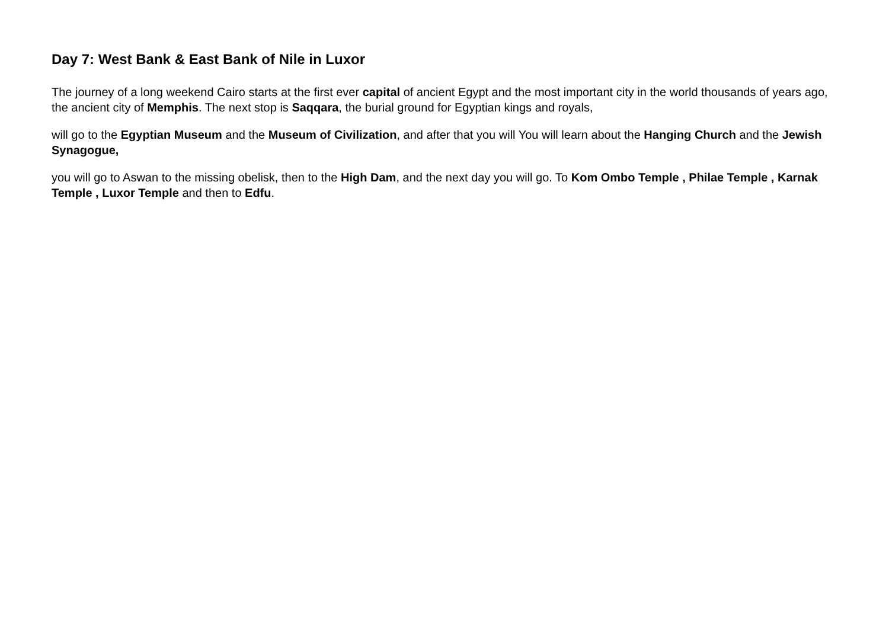Day 7: West Bank & East Bank of Nile in Luxor
The journey of a long weekend Cairo starts at the first ever capital of ancient Egypt and the most important city in the world thousands of years ago, the ancient city of Memphis. The next stop is Saqqara, the burial ground for Egyptian kings and royals,
will go to the Egyptian Museum and the Museum of Civilization, and after that you will You will learn about the Hanging Church and the Jewish Synagogue,
you will go to Aswan to the missing obelisk, then to the High Dam, and the next day you will go. To Kom Ombo Temple , Philae Temple , Karnak Temple , Luxor Temple and then to Edfu.